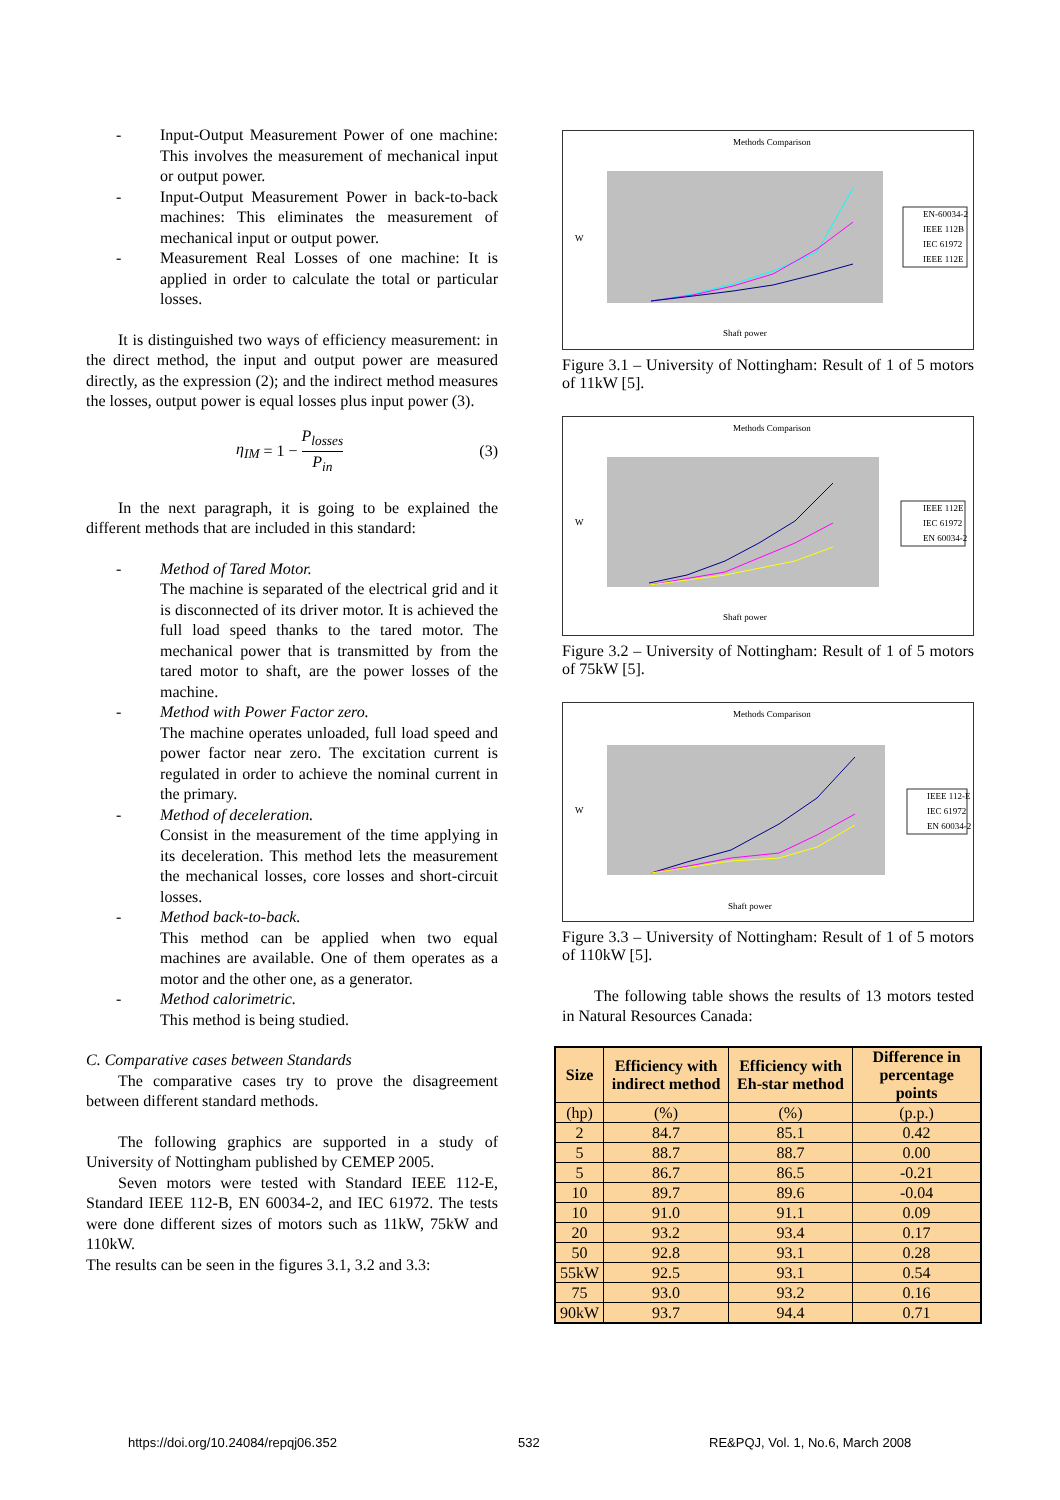- Input-Output Measurement Power of one machine: This involves the measurement of mechanical input or output power.
- Input-Output Measurement Power in back-to-back machines: This eliminates the measurement of mechanical input or output power.
- Measurement Real Losses of one machine: It is applied in order to calculate the total or particular losses.
It is distinguished two ways of efficiency measurement: in the direct method, the input and output power are measured directly, as the expression (2); and the indirect method measures the losses, output power is equal losses plus input power (3).
η<sub>IM</sub> = 1 − P<sub>losses</sub> P<sub>in</sub> (3)
In the next paragraph, it is going to be explained the different methods that are included in this standard:
- Method of Tared Motor.
The machine is separated of the electrical grid and it is disconnected of its driver motor. It is achieved the full load speed thanks to the tared motor. The mechanical power that is transmitted by from the tared motor to shaft, are the power losses of the machine.
- Method with Power Factor zero.
The machine operates unloaded, full load speed and power factor near zero. The excitation current is regulated in order to achieve the nominal current in the primary.
- Method of deceleration.
Consist in the measurement of the time applying in its deceleration. This method lets the measurement the mechanical losses, core losses and short-circuit losses.
- Method back-to-back.
This method can be applied when two equal machines are available. One of them operates as a motor and the other one, as a generator.
- Method calorimetric.
This method is being studied.
C. Comparative cases between Standards
The comparative cases try to prove the disagreement between different standard methods.
The following graphics are supported in a study of University of Nottingham published by CEMEP 2005.
Seven motors were tested with Standard IEEE 112-E, Standard IEEE 112-B, EN 60034-2, and IEC 61972. The tests were done different sizes of motors such as 11kW, 75kW and 110kW.
The results can be seen in the figures 3.1, 3.2 and 3.3:
Methods Comparison
W
Shaft power
EN-60034-2
IEEE 112B
IEC 61972
IEEE 112E
Figure 3.1 – University of Nottingham: Result of 1 of 5 motors of 11kW [5].
Methods Comparison
W
Shaft power
IEEE 112E
IEC 61972
EN 60034-2
Figure 3.2 – University of Nottingham: Result of 1 of 5 motors of 75kW [5].
Methods Comparison
W
Shaft power
IEEE 112-E
IEC 61972
EN 60034-2
Figure 3.3 – University of Nottingham: Result of 1 of 5 motors of 110kW [5].
The following table shows the results of 13 motors tested in Natural Resources Canada:
| Size | Efficiency with indirect method | Efficiency with Eh-star method | Difference in percentage points |
| --- | --- | --- | --- |
| (hp) | (%) | (%) | (p.p.) |
| 2 | 84.7 | 85.1 | 0.42 |
| 5 | 88.7 | 88.7 | 0.00 |
| 5 | 86.7 | 86.5 | -0.21 |
| 10 | 89.7 | 89.6 | -0.04 |
| 10 | 91.0 | 91.1 | 0.09 |
| 20 | 93.2 | 93.4 | 0.17 |
| 50 | 92.8 | 93.1 | 0.28 |
| 55kW | 92.5 | 93.1 | 0.54 |
| 75 | 93.0 | 93.2 | 0.16 |
| 90kW | 93.7 | 94.4 | 0.71 |
https://doi.org/10.24084/repqj06.352
532
RE&PQJ, Vol. 1, No.6, March 2008